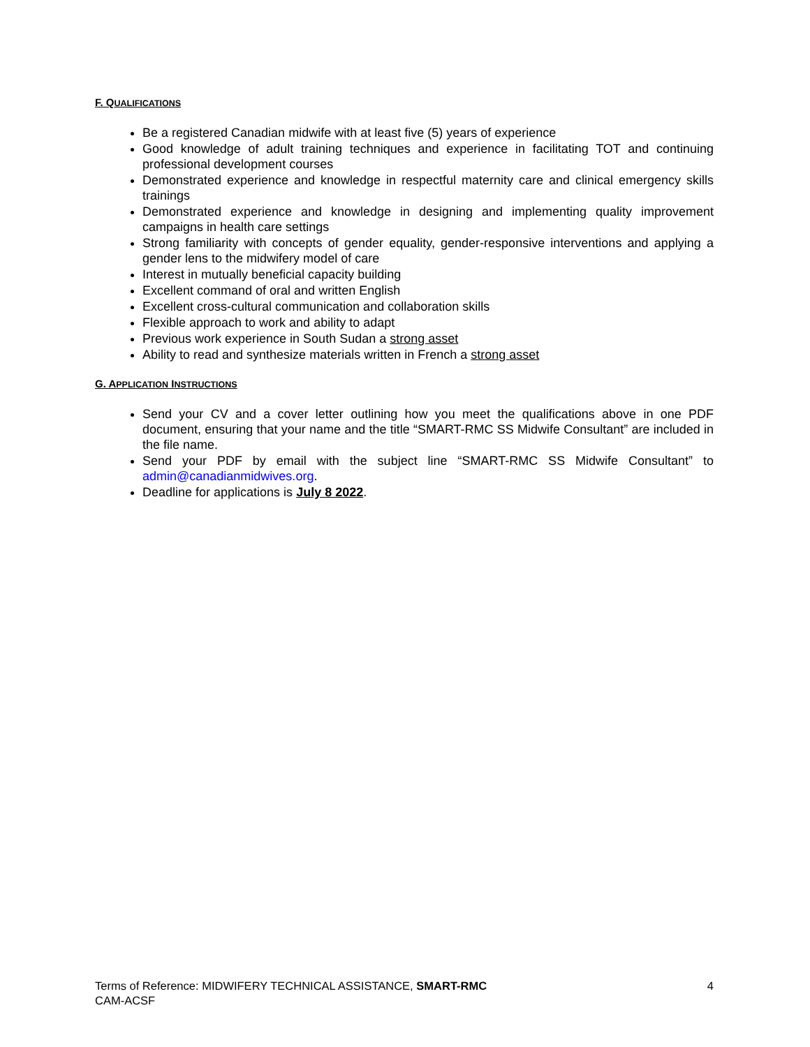F. QUALIFICATIONS
Be a registered Canadian midwife with at least five (5) years of experience
Good knowledge of adult training techniques and experience in facilitating TOT and continuing professional development courses
Demonstrated experience and knowledge in respectful maternity care and clinical emergency skills trainings
Demonstrated experience and knowledge in designing and implementing quality improvement campaigns in health care settings
Strong familiarity with concepts of gender equality, gender-responsive interventions and applying a gender lens to the midwifery model of care
Interest in mutually beneficial capacity building
Excellent command of oral and written English
Excellent cross-cultural communication and collaboration skills
Flexible approach to work and ability to adapt
Previous work experience in South Sudan a strong asset
Ability to read and synthesize materials written in French a strong asset
G. APPLICATION INSTRUCTIONS
Send your CV and a cover letter outlining how you meet the qualifications above in one PDF document, ensuring that your name and the title “SMART-RMC SS Midwife Consultant” are included in the file name.
Send your PDF by email with the subject line “SMART-RMC SS Midwife Consultant” to admin@canadianmidwives.org.
Deadline for applications is July 8 2022.
Terms of Reference: MIDWIFERY TECHNICAL ASSISTANCE, SMART-RMC
CAM-ACSF
4